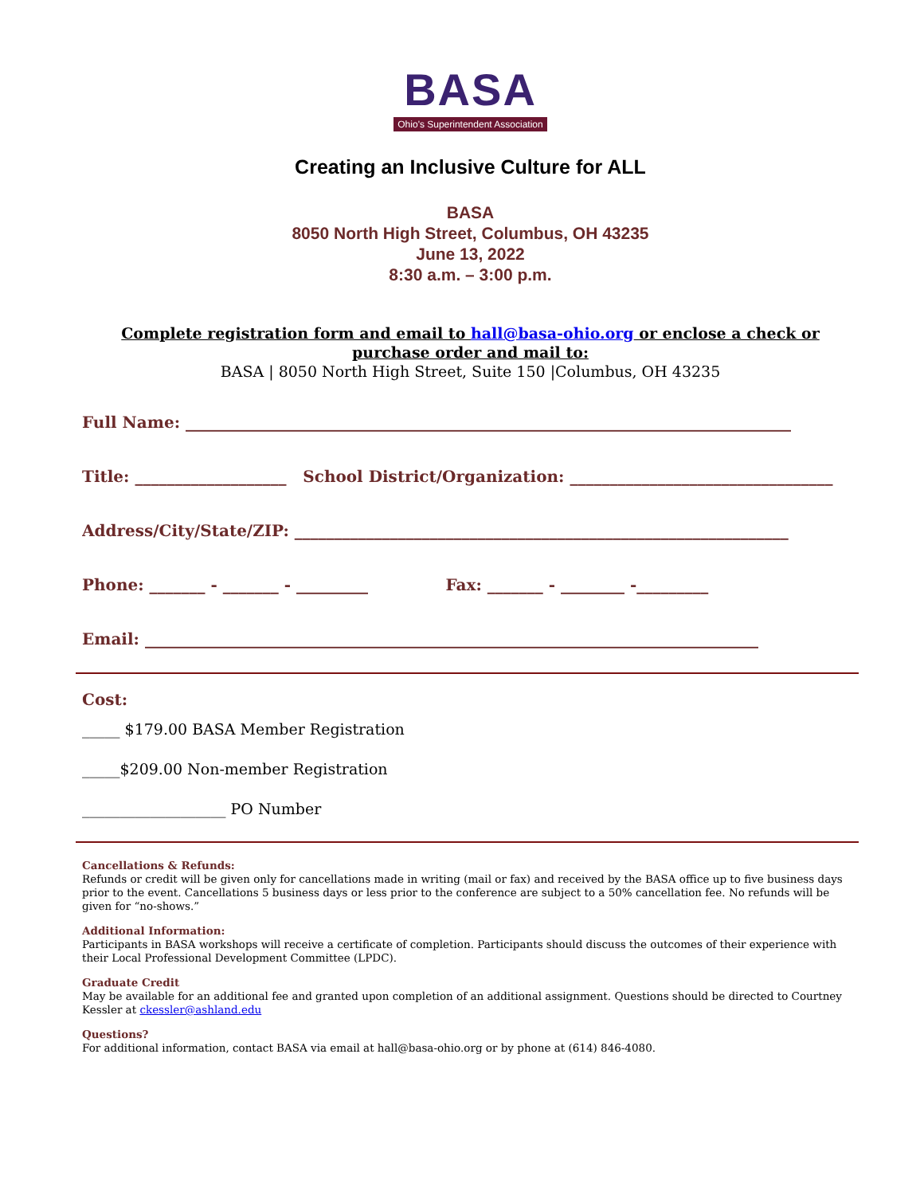BASA
Ohio's Superintendent Association
Creating an Inclusive Culture for ALL
BASA
8050 North High Street, Columbus, OH 43235
June 13, 2022
8:30 a.m. – 3:00 p.m.
Complete registration form and email to hall@basa-ohio.org or enclose a check or purchase order and mail to:
BASA | 8050 North High Street, Suite 150 |Columbus, OH 43235
Full Name: ____________________________________________________________________________
Title: ___________________ School District/Organization: _________________________________
Address/City/State/ZIP: ______________________________________________________________
Phone: _______ - _______ - _________ Fax: _______ - ________ -_________
Email: _____________________________________________________________________________
Cost:
_____ $179.00 BASA Member Registration
_____$209.00 Non-member Registration
___________________ PO Number
Cancellations & Refunds:
Refunds or credit will be given only for cancellations made in writing (mail or fax) and received by the BASA office up to five business days prior to the event. Cancellations 5 business days or less prior to the conference are subject to a 50% cancellation fee. No refunds will be given for “no-shows.”
Additional Information:
Participants in BASA workshops will receive a certificate of completion. Participants should discuss the outcomes of their experience with their Local Professional Development Committee (LPDC).
Graduate Credit
May be available for an additional fee and granted upon completion of an additional assignment. Questions should be directed to Courtney Kessler at ckessler@ashland.edu
Questions?
For additional information, contact BASA via email at hall@basa-ohio.org or by phone at (614) 846-4080.